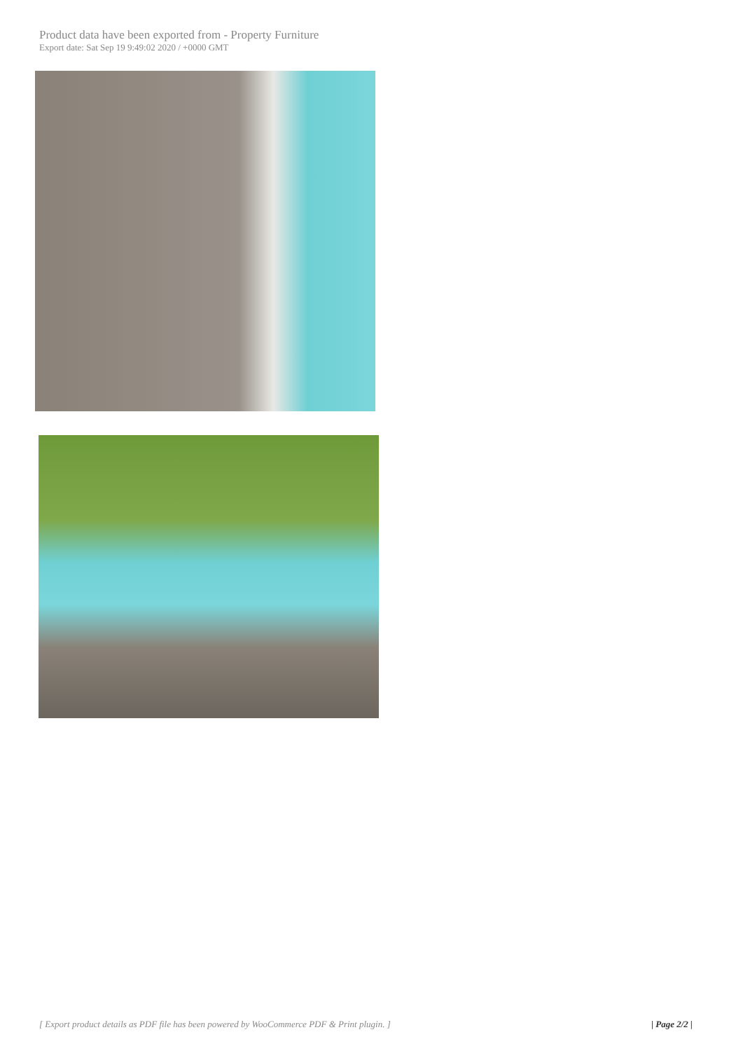Product data have been exported from - Property Furniture
Export date: Sat Sep 19 9:49:02 2020 / +0000 GMT
[ Export product details as PDF file has been powered by WooCommerce PDF & Print plugin. ] | Page 2/2 |